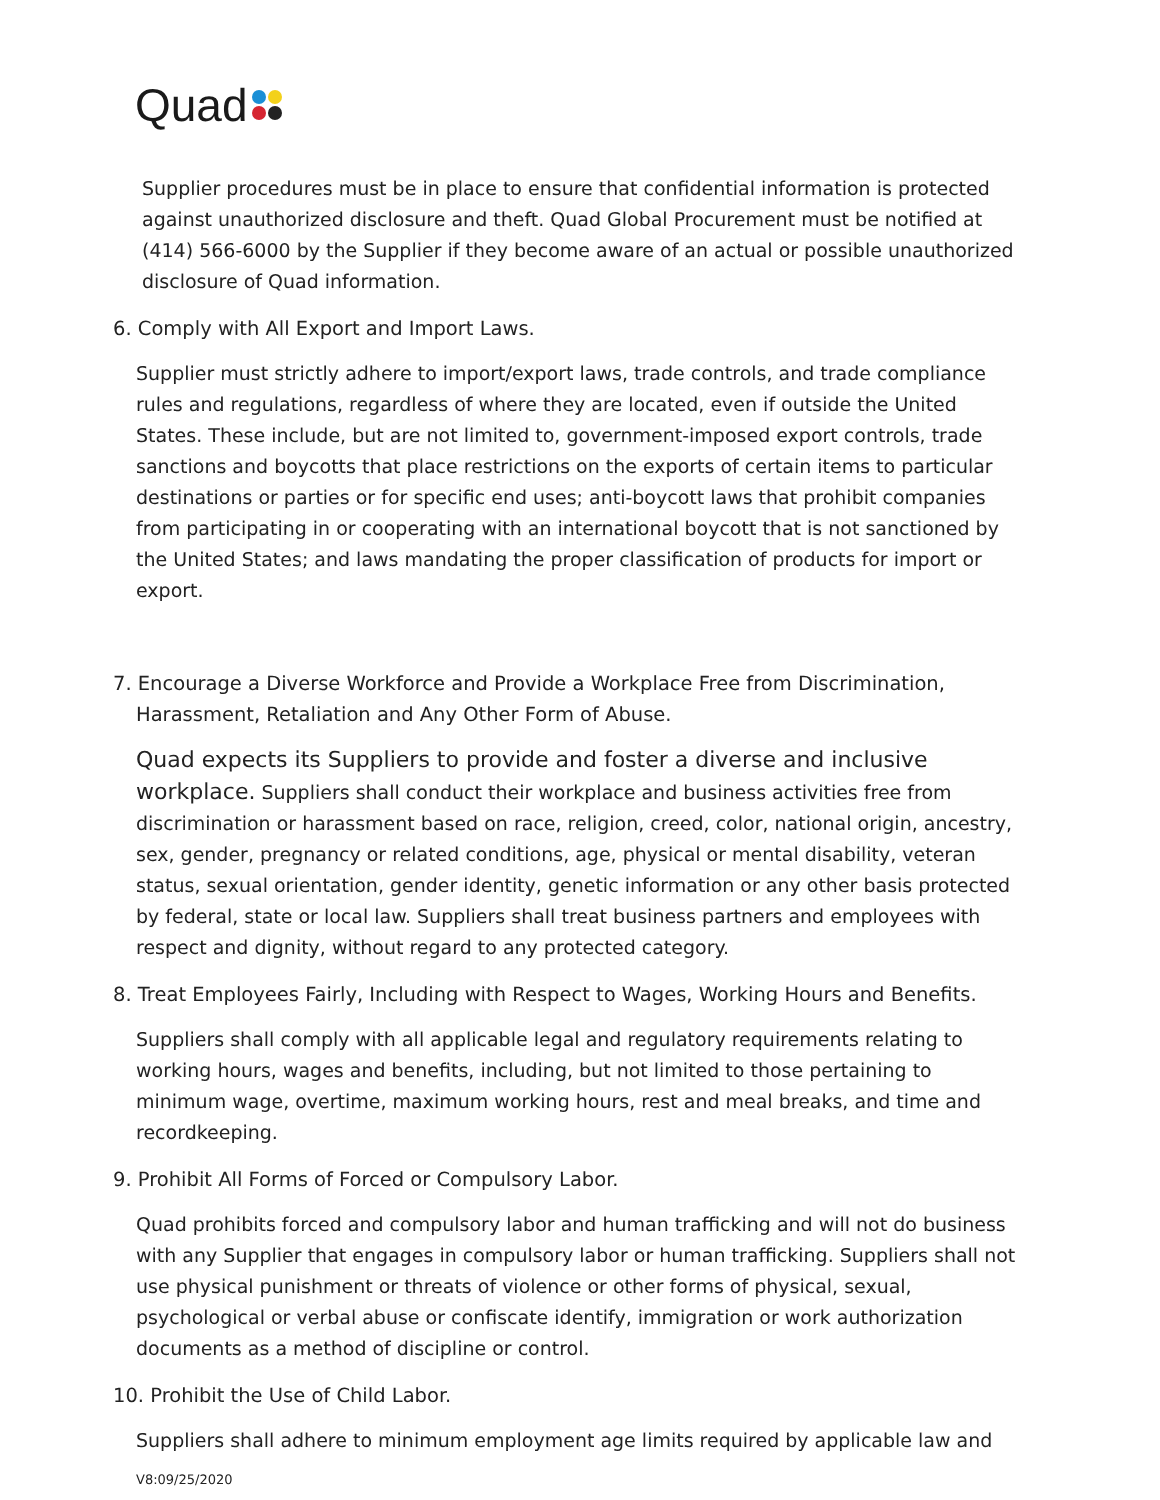Quad
Supplier procedures must be in place to ensure that confidential information is protected against unauthorized disclosure and theft. Quad Global Procurement must be notified at (414) 566-6000 by the Supplier if they become aware of an actual or possible unauthorized disclosure of Quad information.
6. Comply with All Export and Import Laws.
Supplier must strictly adhere to import/export laws, trade controls, and trade compliance rules and regulations, regardless of where they are located, even if outside the United States. These include, but are not limited to, government-imposed export controls, trade sanctions and boycotts that place restrictions on the exports of certain items to particular destinations or parties or for specific end uses; anti-boycott laws that prohibit companies from participating in or cooperating with an international boycott that is not sanctioned by the United States; and laws mandating the proper classification of products for import or export.
7. Encourage a Diverse Workforce and Provide a Workplace Free from Discrimination, Harassment, Retaliation and Any Other Form of Abuse.
Quad expects its Suppliers to provide and foster a diverse and inclusive workplace. Suppliers shall conduct their workplace and business activities free from discrimination or harassment based on race, religion, creed, color, national origin, ancestry, sex, gender, pregnancy or related conditions, age, physical or mental disability, veteran status, sexual orientation, gender identity, genetic information or any other basis protected by federal, state or local law. Suppliers shall treat business partners and employees with respect and dignity, without regard to any protected category.
8. Treat Employees Fairly, Including with Respect to Wages, Working Hours and Benefits.
Suppliers shall comply with all applicable legal and regulatory requirements relating to working hours, wages and benefits, including, but not limited to those pertaining to minimum wage, overtime, maximum working hours, rest and meal breaks, and time and recordkeeping.
9. Prohibit All Forms of Forced or Compulsory Labor.
Quad prohibits forced and compulsory labor and human trafficking and will not do business with any Supplier that engages in compulsory labor or human trafficking. Suppliers shall not use physical punishment or threats of violence or other forms of physical, sexual, psychological or verbal abuse or confiscate identify, immigration or work authorization documents as a method of discipline or control.
10. Prohibit the Use of Child Labor.
Suppliers shall adhere to minimum employment age limits required by applicable law and
V8:09/25/2020